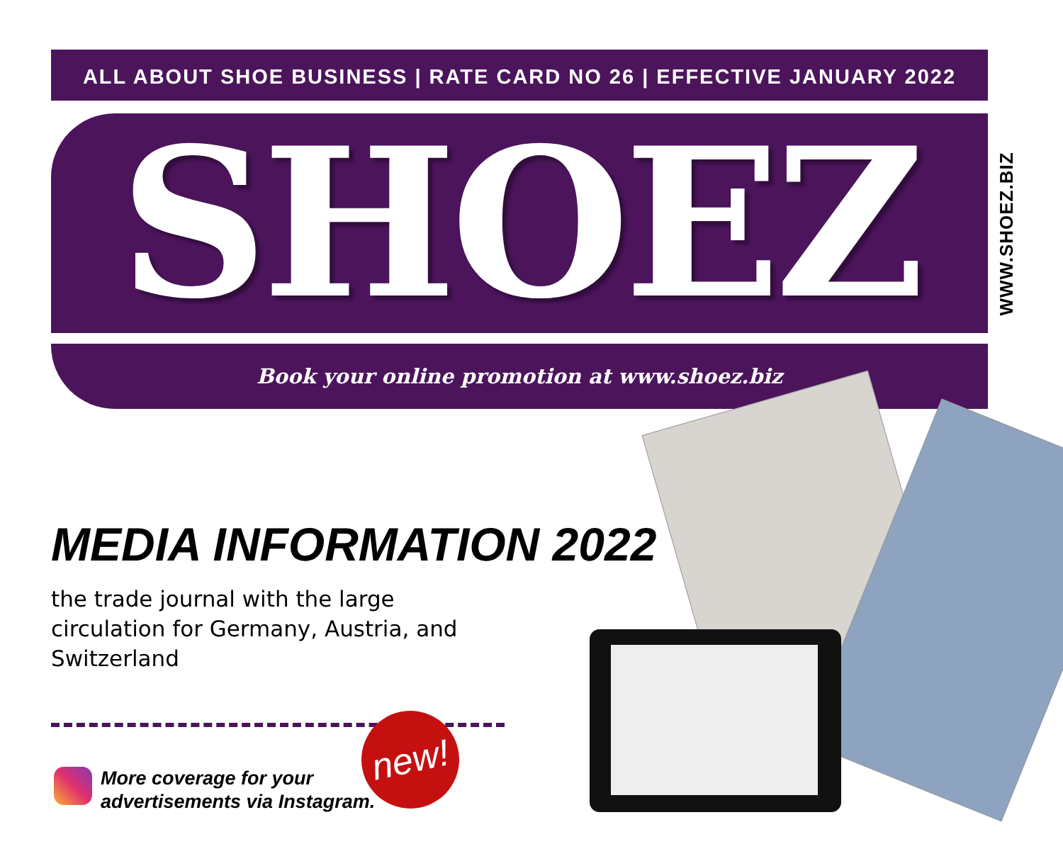ALL ABOUT SHOE BUSINESS | RATE CARD NO 26 | EFFECTIVE JANUARY 2022
SHOEZ
WWW.SHOEZ.BIZ
Book your online promotion at www.shoez.biz
MEDIA INFORMATION 2022
the trade journal with the large circulation for Germany, Austria, and Switzerland
More coverage for your
advertisements via Instagram.
new!